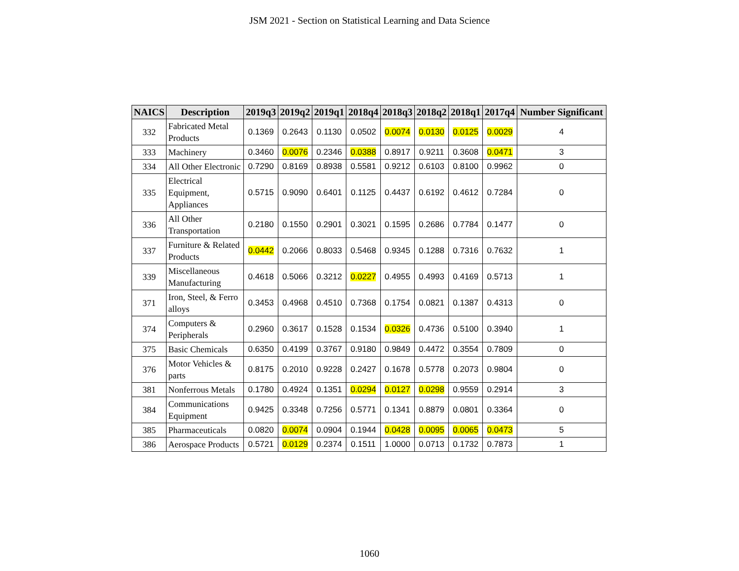JSM 2021 - Section on Statistical Learning and Data Science
| NAICS | Description | 2019q3 | 2019q2 | 2019q1 | 2018q4 | 2018q3 | 2018q2 | 2018q1 | 2017q4 | Number Significant |
| --- | --- | --- | --- | --- | --- | --- | --- | --- | --- | --- |
| 332 | Fabricated Metal Products | 0.1369 | 0.2643 | 0.1130 | 0.0502 | 0.0074 | 0.0130 | 0.0125 | 0.0029 | 4 |
| 333 | Machinery | 0.3460 | 0.0076 | 0.2346 | 0.0388 | 0.8917 | 0.9211 | 0.3608 | 0.0471 | 3 |
| 334 | All Other Electronic | 0.7290 | 0.8169 | 0.8938 | 0.5581 | 0.9212 | 0.6103 | 0.8100 | 0.9962 | 0 |
| 335 | Electrical Equipment, Appliances | 0.5715 | 0.9090 | 0.6401 | 0.1125 | 0.4437 | 0.6192 | 0.4612 | 0.7284 | 0 |
| 336 | All Other Transportation | 0.2180 | 0.1550 | 0.2901 | 0.3021 | 0.1595 | 0.2686 | 0.7784 | 0.1477 | 0 |
| 337 | Furniture & Related Products | 0.0442 | 0.2066 | 0.8033 | 0.5468 | 0.9345 | 0.1288 | 0.7316 | 0.7632 | 1 |
| 339 | Miscellaneous Manufacturing | 0.4618 | 0.5066 | 0.3212 | 0.0227 | 0.4955 | 0.4993 | 0.4169 | 0.5713 | 1 |
| 371 | Iron, Steel, & Ferro alloys | 0.3453 | 0.4968 | 0.4510 | 0.7368 | 0.1754 | 0.0821 | 0.1387 | 0.4313 | 0 |
| 374 | Computers & Peripherals | 0.2960 | 0.3617 | 0.1528 | 0.1534 | 0.0326 | 0.4736 | 0.5100 | 0.3940 | 1 |
| 375 | Basic Chemicals | 0.6350 | 0.4199 | 0.3767 | 0.9180 | 0.9849 | 0.4472 | 0.3554 | 0.7809 | 0 |
| 376 | Motor Vehicles & parts | 0.8175 | 0.2010 | 0.9228 | 0.2427 | 0.1678 | 0.5778 | 0.2073 | 0.9804 | 0 |
| 381 | Nonferrous Metals | 0.1780 | 0.4924 | 0.1351 | 0.0294 | 0.0127 | 0.0298 | 0.9559 | 0.2914 | 3 |
| 384 | Communications Equipment | 0.9425 | 0.3348 | 0.7256 | 0.5771 | 0.1341 | 0.8879 | 0.0801 | 0.3364 | 0 |
| 385 | Pharmaceuticals | 0.0820 | 0.0074 | 0.0904 | 0.1944 | 0.0428 | 0.0095 | 0.0065 | 0.0473 | 5 |
| 386 | Aerospace Products | 0.5721 | 0.0129 | 0.2374 | 0.1511 | 1.0000 | 0.0713 | 0.1732 | 0.7873 | 1 |
1060